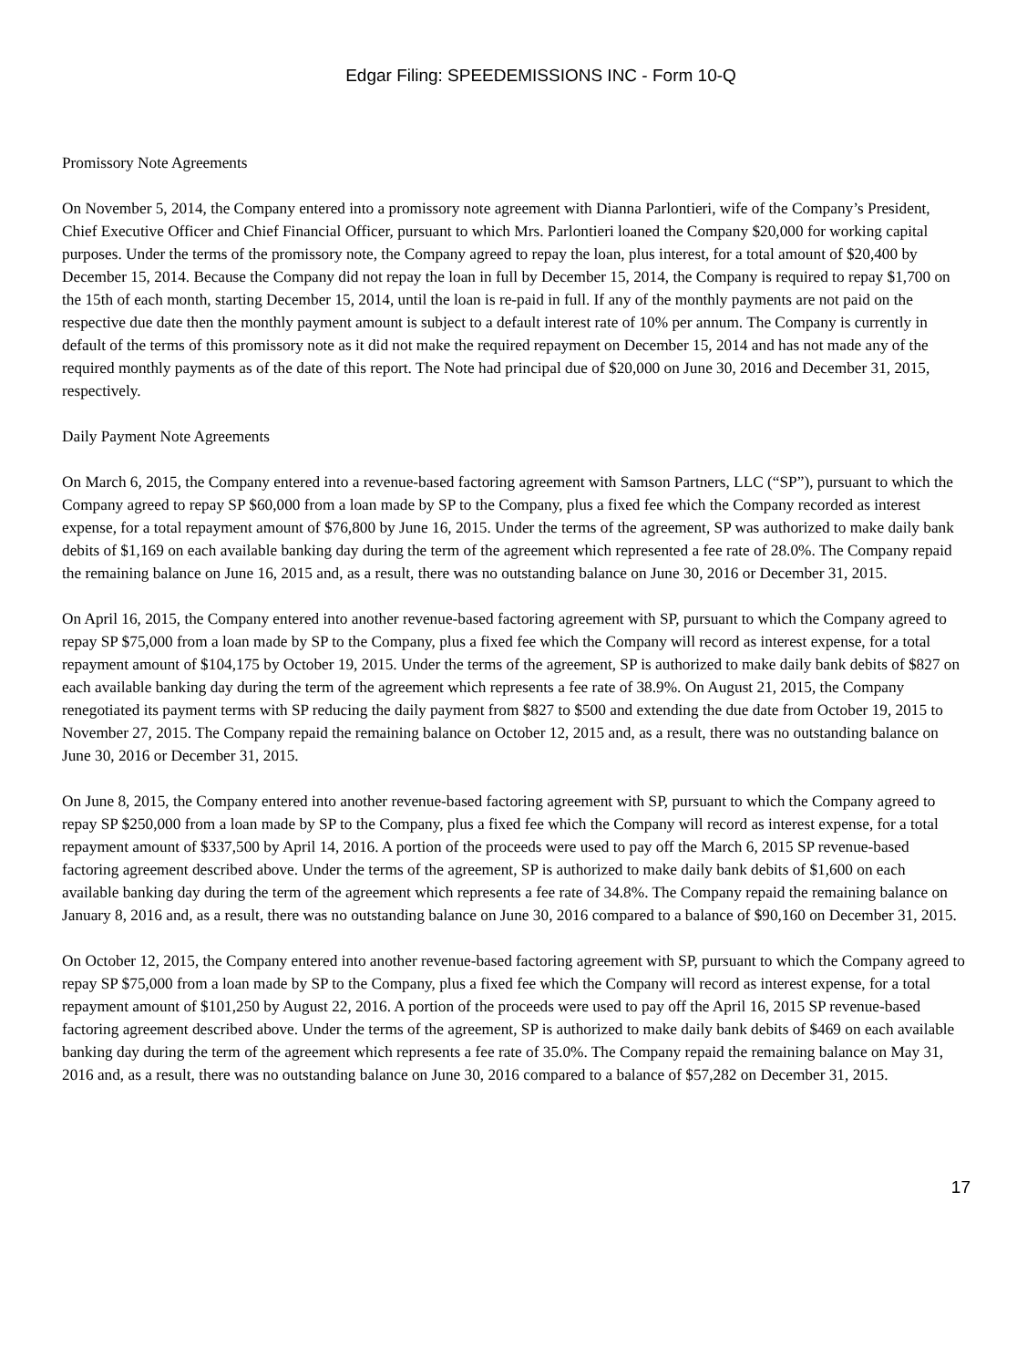Edgar Filing: SPEEDEMISSIONS INC - Form 10-Q
Promissory Note Agreements
On November 5, 2014, the Company entered into a promissory note agreement with Dianna Parlontieri, wife of the Company’s President, Chief Executive Officer and Chief Financial Officer, pursuant to which Mrs. Parlontieri loaned the Company $20,000 for working capital purposes. Under the terms of the promissory note, the Company agreed to repay the loan, plus interest, for a total amount of $20,400 by December 15, 2014. Because the Company did not repay the loan in full by December 15, 2014, the Company is required to repay $1,700 on the 15th of each month, starting December 15, 2014, until the loan is re-paid in full. If any of the monthly payments are not paid on the respective due date then the monthly payment amount is subject to a default interest rate of 10% per annum. The Company is currently in default of the terms of this promissory note as it did not make the required repayment on December 15, 2014 and has not made any of the required monthly payments as of the date of this report. The Note had principal due of $20,000 on June 30, 2016 and December 31, 2015, respectively.
Daily Payment Note Agreements
On March 6, 2015, the Company entered into a revenue-based factoring agreement with Samson Partners, LLC (“SP”), pursuant to which the Company agreed to repay SP $60,000 from a loan made by SP to the Company, plus a fixed fee which the Company recorded as interest expense, for a total repayment amount of $76,800 by June 16, 2015. Under the terms of the agreement, SP was authorized to make daily bank debits of $1,169 on each available banking day during the term of the agreement which represented a fee rate of 28.0%. The Company repaid the remaining balance on June 16, 2015 and, as a result, there was no outstanding balance on June 30, 2016 or December 31, 2015.
On April 16, 2015, the Company entered into another revenue-based factoring agreement with SP, pursuant to which the Company agreed to repay SP $75,000 from a loan made by SP to the Company, plus a fixed fee which the Company will record as interest expense, for a total repayment amount of $104,175 by October 19, 2015. Under the terms of the agreement, SP is authorized to make daily bank debits of $827 on each available banking day during the term of the agreement which represents a fee rate of 38.9%. On August 21, 2015, the Company renegotiated its payment terms with SP reducing the daily payment from $827 to $500 and extending the due date from October 19, 2015 to November 27, 2015. The Company repaid the remaining balance on October 12, 2015 and, as a result, there was no outstanding balance on June 30, 2016 or December 31, 2015.
On June 8, 2015, the Company entered into another revenue-based factoring agreement with SP, pursuant to which the Company agreed to repay SP $250,000 from a loan made by SP to the Company, plus a fixed fee which the Company will record as interest expense, for a total repayment amount of $337,500 by April 14, 2016. A portion of the proceeds were used to pay off the March 6, 2015 SP revenue-based factoring agreement described above. Under the terms of the agreement, SP is authorized to make daily bank debits of $1,600 on each available banking day during the term of the agreement which represents a fee rate of 34.8%. The Company repaid the remaining balance on January 8, 2016 and, as a result, there was no outstanding balance on June 30, 2016 compared to a balance of $90,160 on December 31, 2015.
On October 12, 2015, the Company entered into another revenue-based factoring agreement with SP, pursuant to which the Company agreed to repay SP $75,000 from a loan made by SP to the Company, plus a fixed fee which the Company will record as interest expense, for a total repayment amount of $101,250 by August 22, 2016. A portion of the proceeds were used to pay off the April 16, 2015 SP revenue-based factoring agreement described above. Under the terms of the agreement, SP is authorized to make daily bank debits of $469 on each available banking day during the term of the agreement which represents a fee rate of 35.0%. The Company repaid the remaining balance on May 31, 2016 and, as a result, there was no outstanding balance on June 30, 2016 compared to a balance of $57,282 on December 31, 2015.
17